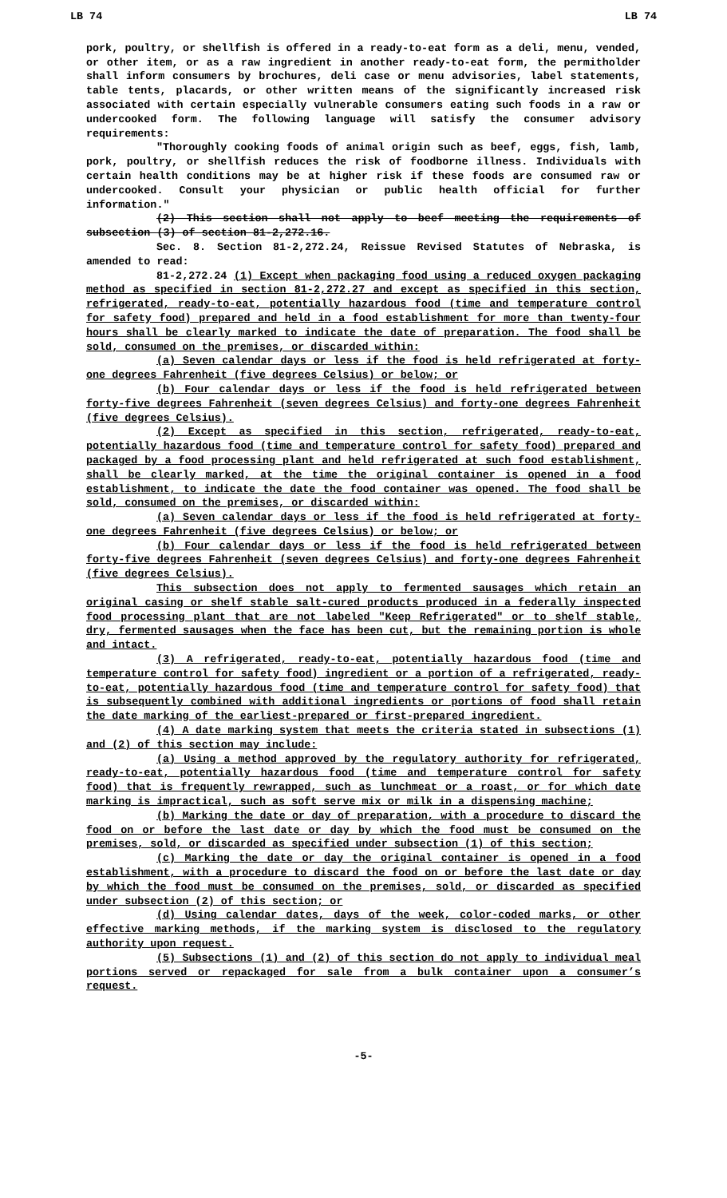LB 74 LB 74
pork, poultry, or shellfish is offered in a ready-to-eat form as a deli, menu, vended, or other item, or as a raw ingredient in another ready-to-eat form, the permitholder shall inform consumers by brochures, deli case or menu advisories, label statements, table tents, placards, or other written means of the significantly increased risk associated with certain especially vulnerable consumers eating such foods in a raw or undercooked form. The following language will satisfy the consumer advisory requirements:
"Thoroughly cooking foods of animal origin such as beef, eggs, fish, lamb, pork, poultry, or shellfish reduces the risk of foodborne illness. Individuals with certain health conditions may be at higher risk if these foods are consumed raw or undercooked. Consult your physician or public health official for further information."
(2) This section shall not apply to beef meeting the requirements of subsection (3) of section 81-2,272.16.
Sec. 8. Section 81-2,272.24, Reissue Revised Statutes of Nebraska, is amended to read:
81-2,272.24 (1) Except when packaging food using a reduced oxygen packaging method as specified in section 81-2,272.27 and except as specified in this section, refrigerated, ready-to-eat, potentially hazardous food (time and temperature control for safety food) prepared and held in a food establishment for more than twenty-four hours shall be clearly marked to indicate the date of preparation. The food shall be sold, consumed on the premises, or discarded within:
(a) Seven calendar days or less if the food is held refrigerated at forty-one degrees Fahrenheit (five degrees Celsius) or below; or
(b) Four calendar days or less if the food is held refrigerated between forty-five degrees Fahrenheit (seven degrees Celsius) and forty-one degrees Fahrenheit (five degrees Celsius).
(2) Except as specified in this section, refrigerated, ready-to-eat, potentially hazardous food (time and temperature control for safety food) prepared and packaged by a food processing plant and held refrigerated at such food establishment, shall be clearly marked, at the time the original container is opened in a food establishment, to indicate the date the food container was opened. The food shall be sold, consumed on the premises, or discarded within:
(a) Seven calendar days or less if the food is held refrigerated at forty-one degrees Fahrenheit (five degrees Celsius) or below; or
(b) Four calendar days or less if the food is held refrigerated between forty-five degrees Fahrenheit (seven degrees Celsius) and forty-one degrees Fahrenheit (five degrees Celsius).
This subsection does not apply to fermented sausages which retain an original casing or shelf stable salt-cured products produced in a federally inspected food processing plant that are not labeled "Keep Refrigerated" or to shelf stable, dry, fermented sausages when the face has been cut, but the remaining portion is whole and intact.
(3) A refrigerated, ready-to-eat, potentially hazardous food (time and temperature control for safety food) ingredient or a portion of a refrigerated, ready-to-eat, potentially hazardous food (time and temperature control for safety food) that is subsequently combined with additional ingredients or portions of food shall retain the date marking of the earliest-prepared or first-prepared ingredient.
(4) A date marking system that meets the criteria stated in subsections (1) and (2) of this section may include:
(a) Using a method approved by the regulatory authority for refrigerated, ready-to-eat, potentially hazardous food (time and temperature control for safety food) that is frequently rewrapped, such as lunchmeat or a roast, or for which date marking is impractical, such as soft serve mix or milk in a dispensing machine;
(b) Marking the date or day of preparation, with a procedure to discard the food on or before the last date or day by which the food must be consumed on the premises, sold, or discarded as specified under subsection (1) of this section;
(c) Marking the date or day the original container is opened in a food establishment, with a procedure to discard the food on or before the last date or day by which the food must be consumed on the premises, sold, or discarded as specified under subsection (2) of this section; or
(d) Using calendar dates, days of the week, color-coded marks, or other effective marking methods, if the marking system is disclosed to the regulatory authority upon request.
(5) Subsections (1) and (2) of this section do not apply to individual meal portions served or repackaged for sale from a bulk container upon a consumer’s request.
-5-